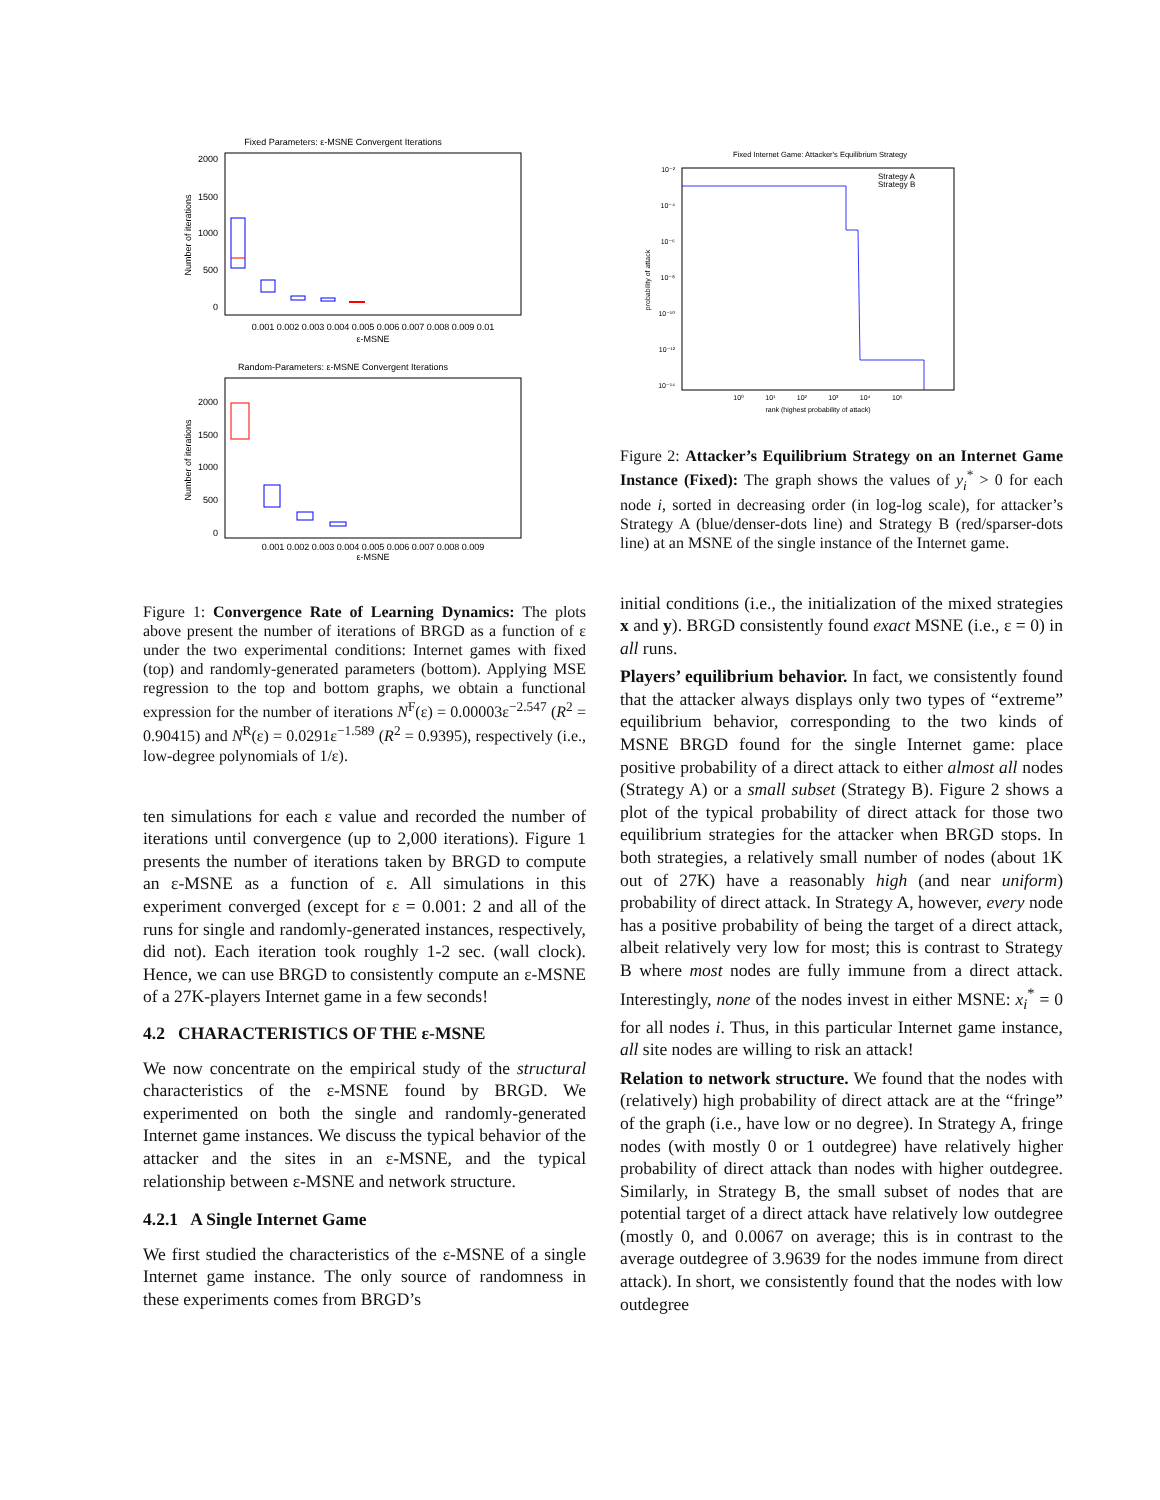Fixed Parameters: ε-MSNE Convergent Iterations
2000
1500
1000
500
0
Number of iterations
0.001 0.002 0.003 0.004 0.005 0.006 0.007 0.008 0.009 0.01
ε-MSNE
Random-Parameters: ε-MSNE Convergent Iterations
2000
1500
1000
500
0
Number of iterations
0.001 0.002 0.003 0.004 0.005 0.006 0.007 0.008 0.009
ε-MSNE
Figure 1: Convergence Rate of Learning Dynamics: The plots above present the number of iterations of BRGD as a function of ε under the two experimental conditions: Internet games with fixed (top) and randomly-generated parameters (bottom). Applying MSE regression to the top and bottom graphs, we obtain a functional expression for the number of iterations N<sup>F</sup>(ε) = 0.00003ε<sup>−2.547</sup> (R<sup>2</sup> = 0.90415) and N<sup>R</sup>(ε) = 0.0291ε<sup>−1.589</sup> (R<sup>2</sup> = 0.9395), respectively (i.e., low-degree polynomials of 1/ε).
ten simulations for each ε value and recorded the number of iterations until convergence (up to 2,000 iterations). Figure 1 presents the number of iterations taken by BRGD to compute an ε-MSNE as a function of ε. All simulations in this experiment converged (except for ε = 0.001: 2 and all of the runs for single and randomly-generated instances, respectively, did not). Each iteration took roughly 1-2 sec. (wall clock). Hence, we can use BRGD to consistently compute an ε-MSNE of a 27K-players Internet game in a few seconds!
4.2 CHARACTERISTICS OF THE ε-MSNE
We now concentrate on the empirical study of the structural characteristics of the ε-MSNE found by BRGD. We experimented on both the single and randomly-generated Internet game instances. We discuss the typical behavior of the attacker and the sites in an ε-MSNE, and the typical relationship between ε-MSNE and network structure.
4.2.1 A Single Internet Game
We first studied the characteristics of the ε-MSNE of a single Internet game instance. The only source of randomness in these experiments comes from BRGD’s
Fixed Internet Game: Attacker's Equilibrium Strategy
Strategy A
Strategy B
10⁻²
10⁻⁴
10⁻⁶
10⁻⁸
10⁻¹⁰
10⁻¹²
10⁻¹⁴
probability of attack
10⁰ 10¹ 10² 10³ 10⁴ 10⁵
rank (highest probability of attack)
Figure 2: Attacker’s Equilibrium Strategy on an Internet Game Instance (Fixed): The graph shows the values of y<sub>i</sub><sup>*</sup> > 0 for each node i, sorted in decreasing order (in log-log scale), for attacker’s Strategy A (blue/denser-dots line) and Strategy B (red/sparser-dots line) at an MSNE of the single instance of the Internet game.
initial conditions (i.e., the initialization of the mixed strategies x and y). BRGD consistently found exact MSNE (i.e., ε = 0) in all runs.
Players’ equilibrium behavior. In fact, we consistently found that the attacker always displays only two types of “extreme” equilibrium behavior, corresponding to the two kinds of MSNE BRGD found for the single Internet game: place positive probability of a direct attack to either almost all nodes (Strategy A) or a small subset (Strategy B). Figure 2 shows a plot of the typical probability of direct attack for those two equilibrium strategies for the attacker when BRGD stops. In both strategies, a relatively small number of nodes (about 1K out of 27K) have a reasonably high (and near uniform) probability of direct attack. In Strategy A, however, every node has a positive probability of being the target of a direct attack, albeit relatively very low for most; this is contrast to Strategy B where most nodes are fully immune from a direct attack. Interestingly, none of the nodes invest in either MSNE: x<sub>i</sub><sup>*</sup> = 0 for all nodes i. Thus, in this particular Internet game instance, all site nodes are willing to risk an attack!
Relation to network structure. We found that the nodes with (relatively) high probability of direct attack are at the “fringe” of the graph (i.e., have low or no degree). In Strategy A, fringe nodes (with mostly 0 or 1 outdegree) have relatively higher probability of direct attack than nodes with higher outdegree. Similarly, in Strategy B, the small subset of nodes that are potential target of a direct attack have relatively low outdegree (mostly 0, and 0.0067 on average; this is in contrast to the average outdegree of 3.9639 for the nodes immune from direct attack). In short, we consistently found that the nodes with low outdegree